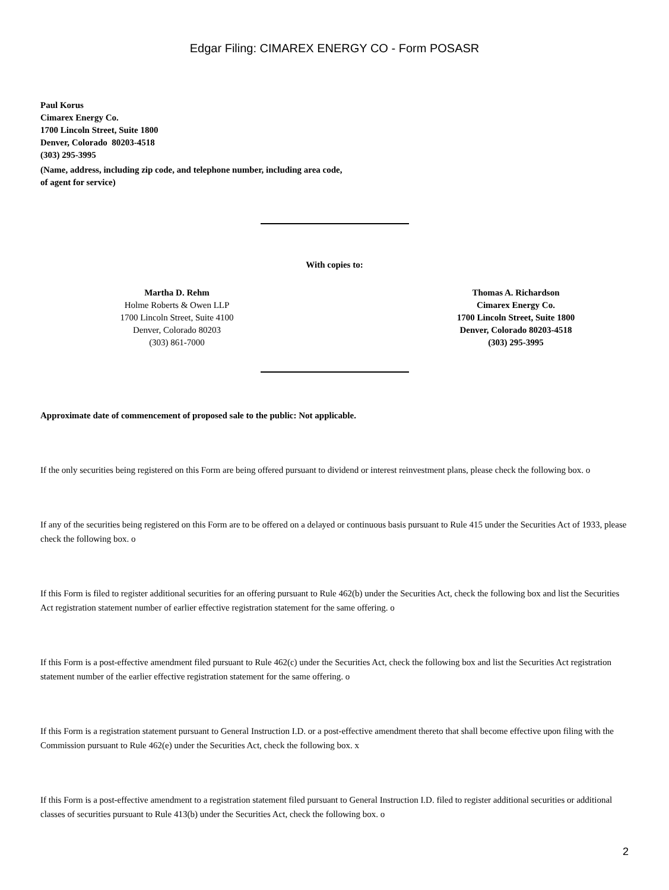Edgar Filing: CIMAREX ENERGY CO - Form POSASR
Paul Korus
Cimarex Energy Co.
1700 Lincoln Street, Suite 1800
Denver, Colorado 80203-4518
(303) 295-3995
(Name, address, including zip code, and telephone number, including area code,
of agent for service)
With copies to:
Martha D. Rehm
Holme Roberts & Owen LLP
1700 Lincoln Street, Suite 4100
Denver, Colorado 80203
(303) 861-7000
Thomas A. Richardson
Cimarex Energy Co.
1700 Lincoln Street, Suite 1800
Denver, Colorado 80203-4518
(303) 295-3995
Approximate date of commencement of proposed sale to the public: Not applicable.
If the only securities being registered on this Form are being offered pursuant to dividend or interest reinvestment plans, please check the following box. o
If any of the securities being registered on this Form are to be offered on a delayed or continuous basis pursuant to Rule 415 under the Securities Act of 1933, please check the following box. o
If this Form is filed to register additional securities for an offering pursuant to Rule 462(b) under the Securities Act, check the following box and list the Securities Act registration statement number of earlier effective registration statement for the same offering. o
If this Form is a post-effective amendment filed pursuant to Rule 462(c) under the Securities Act, check the following box and list the Securities Act registration statement number of the earlier effective registration statement for the same offering. o
If this Form is a registration statement pursuant to General Instruction I.D. or a post-effective amendment thereto that shall become effective upon filing with the Commission pursuant to Rule 462(e) under the Securities Act, check the following box. x
If this Form is a post-effective amendment to a registration statement filed pursuant to General Instruction I.D. filed to register additional securities or additional classes of securities pursuant to Rule 413(b) under the Securities Act, check the following box. o
2